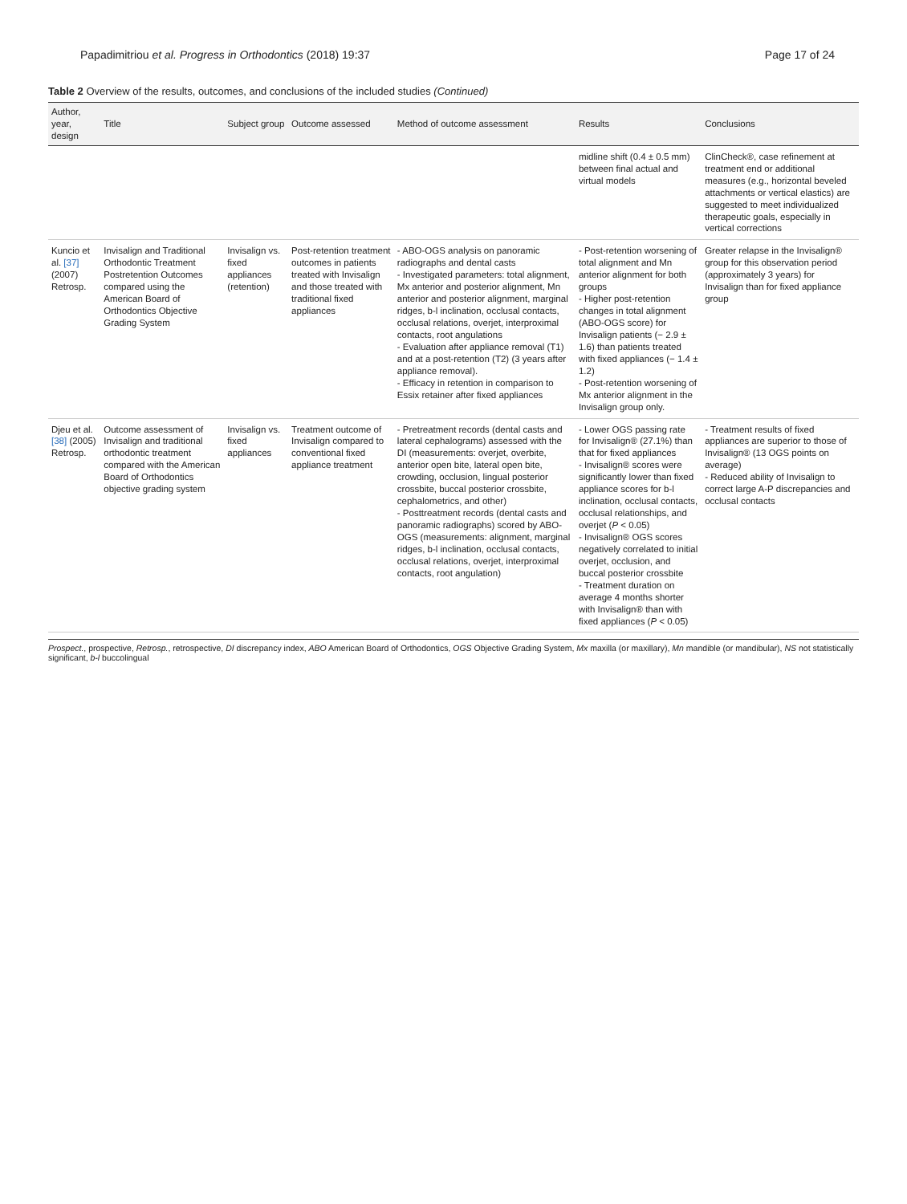Papadimitriou et al. Progress in Orthodontics (2018) 19:37 Page 17 of 24
Table 2 Overview of the results, outcomes, and conclusions of the included studies (Continued)
| Author, year, design | Title | Subject group | Outcome assessed | Method of outcome assessment | Results | Conclusions |
| --- | --- | --- | --- | --- | --- | --- |
| | | | | | midline shift (0.4 ± 0.5 mm) between final actual and virtual models | ClinCheck®, case refinement at treatment end or additional measures (e.g., horizontal beveled attachments or vertical elastics) are suggested to meet individualized therapeutic goals, especially in vertical corrections |
| Kuncio et al. [37] (2007) Retrosp. | Invisalign and Traditional Orthodontic Treatment Postretention Outcomes compared using the American Board of Orthodontics Objective Grading System | Invisalign vs. fixed appliances (retention) | Post-retention treatment outcomes in patients treated with Invisalign and those treated with traditional fixed appliances | - ABO-OGS analysis on panoramic radiographs and dental casts - Investigated parameters: total alignment, Mx anterior and posterior alignment, Mn anterior and posterior alignment, marginal ridges, b-l inclination, occlusal contacts, occlusal relations, overjet, interproximal contacts, root angulations - Evaluation after appliance removal (T1) and at a post-retention (T2) (3 years after appliance removal). - Efficacy in retention in comparison to Essix retainer after fixed appliances | - Post-retention worsening of total alignment and Mn anterior alignment for both groups - Higher post-retention changes in total alignment (ABO-OGS score) for Invisalign patients (− 2.9 ± 1.6) than patients treated with fixed appliances (− 1.4 ± 1.2) - Post-retention worsening of Mx anterior alignment in the Invisalign group only. | Greater relapse in the Invisalign® group for this observation period (approximately 3 years) for Invisalign than for fixed appliance group |
| Djeu et al. [38] (2005) Retrosp. | Outcome assessment of Invisalign and traditional orthodontic treatment compared with the American Board of Orthodontics objective grading system | Invisalign vs. fixed appliances | Treatment outcome of Invisalign compared to conventional fixed appliance treatment | - Pretreatment records (dental casts and lateral cephalograms) assessed with the DI (measurements: overjet, overbite, anterior open bite, lateral open bite, crowding, occlusion, lingual posterior crossbite, buccal posterior crossbite, cephalometrics, and other) - Posttreatment records (dental casts and panoramic radiographs) scored by ABO-OGS (measurements: alignment, marginal ridges, b-l inclination, occlusal contacts, occlusal relations, overjet, interproximal contacts, root angulation) | - Lower OGS passing rate for Invisalign® (27.1%) than that for fixed appliances - Invisalign® scores were significantly lower than fixed appliance scores for b-l inclination, occlusal contacts, occlusal relationships, and overjet ( P < 0.05) - Invisalign® OGS scores negatively correlated to initial overjet, occlusion, and buccal posterior crossbite - Treatment duration on average 4 months shorter with Invisalign® than with fixed appliances ( P < 0.05) | - Treatment results of fixed appliances are superior to those of Invisalign® (13 OGS points on average) - Reduced ability of Invisalign to correct large A-P discrepancies and occlusal contacts |
Prospect., prospective, Retrosp., retrospective, DI discrepancy index, ABO American Board of Orthodontics, OGS Objective Grading System, Mx maxilla (or maxillary), Mn mandible (or mandibular), NS not statistically significant, b-l buccolingual